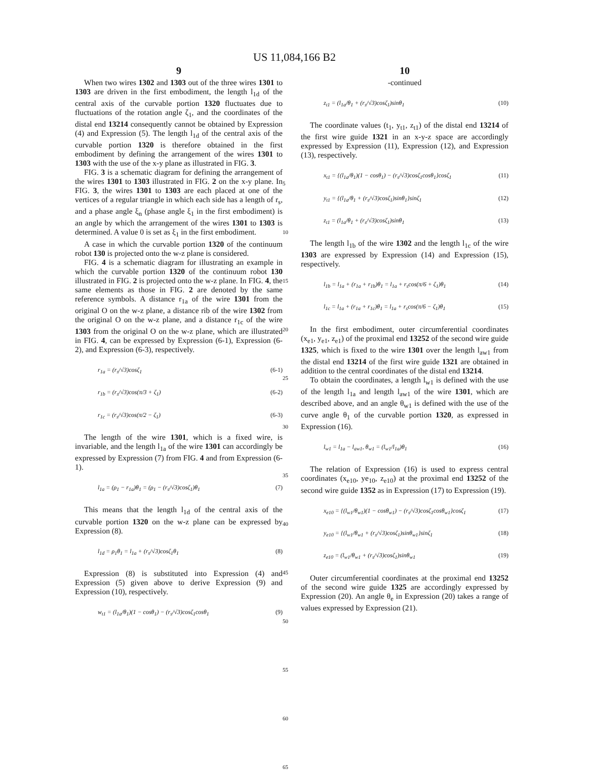US 11,084,166 B2
9
When two wires 1302 and 1303 out of the three wires 1301 to 1303 are driven in the first embodiment, the length l<sub>1d</sub> of the central axis of the curvable portion 1320 fluctuates due to fluctuations of the rotation angle ζ<sub>1</sub>, and the coordinates of the distal end 13214 consequently cannot be obtained by Expression (4) and Expression (5). The length l<sub>1d</sub> of the central axis of the curvable portion 1320 is therefore obtained in the first embodiment by defining the arrangement of the wires 1301 to 1303 with the use of the x-y plane as illustrated in FIG. 3.
FIG. 3 is a schematic diagram for defining the arrangement of the wires 1301 to 1303 illustrated in FIG. 2 on the x-y plane. In FIG. 3, the wires 1301 to 1303 are each placed at one of the vertices of a regular triangle in which each side has a length of r<sub>s</sub>, and a phase angle ξ<sub>n</sub> (phase angle ξ<sub>1</sub> in the first embodiment) is an angle by which the arrangement of the wires 1301 to 1303 is determined. A value 0 is set as ξ<sub>1</sub> in the first embodiment.
A case in which the curvable portion 1320 of the continuum robot 130 is projected onto the w-z plane is considered.
FIG. 4 is a schematic diagram for illustrating an example in which the curvable portion 1320 of the continuum robot 130 illustrated in FIG. 2 is projected onto the w-z plane. In FIG. 4, the same elements as those in FIG. 2 are denoted by the same reference symbols. A distance r<sub>1a</sub> of the wire 1301 from the original O on the w-z plane, a distance rib of the wire 1302 from the original O on the w-z plane, and a distance r<sub>1c</sub> of the wire 1303 from the original O on the w-z plane, which are illustrated in FIG. 4, can be expressed by Expression (6-1), Expression (6-2), and Expression (6-3), respectively.
r<sub>1a</sub> = (r<sub>s</sub>/√3)cosζ<sub>1</sub> (6-1)
r<sub>1b</sub> = (r<sub>s</sub>/√3)cos(π/3 + ζ<sub>1</sub>) (6-2)
r<sub>1c</sub> = (r<sub>s</sub>/√3)cos(π/2 − ζ<sub>1</sub>) (6-3)
The length of the wire 1301, which is a fixed wire, is invariable, and the length l<sub>1a</sub> of the wire 1301 can accordingly be expressed by Expression (7) from FIG. 4 and from Expression (6-1).
l<sub>1a</sub> = (ρ<sub>1</sub> − r<sub>1a</sub>)θ<sub>1</sub> = (ρ<sub>1</sub> − (r<sub>s</sub>/√3)cosζ<sub>1</sub>)θ<sub>1</sub> (7)
This means that the length l<sub>1d</sub> of the central axis of the curvable portion 1320 on the w-z plane can be expressed by Expression (8).
l<sub>1d</sub> = ρ<sub>1</sub>θ<sub>1</sub> = l<sub>1a</sub> + (r<sub>s</sub>/√3)cosζ<sub>1</sub>θ<sub>1</sub> (8)
Expression (8) is substituted into Expression (4) and Expression (5) given above to derive Expression (9) and Expression (10), respectively.
w<sub>t1</sub> = (l<sub>1a</sub>/θ<sub>1</sub>)(1 − cosθ<sub>1</sub>) − (r<sub>s</sub>/√3)cosζ<sub>1</sub>cosθ<sub>1</sub> (9)
5
10
15
20
25
30
35
40
45
50
55
60
65
10
-continued
z<sub>t1</sub> = (l<sub>1a</sub>/θ<sub>1</sub> + (r<sub>s</sub>/√3)cosζ<sub>1</sub>)sinθ<sub>1</sub> (10)
The coordinate values (t<sub>1</sub>, y<sub>t1</sub>, z<sub>t1</sub>) of the distal end 13214 of the first wire guide 1321 in an x-y-z space are accordingly expressed by Expression (11), Expression (12), and Expression (13), respectively.
x<sub>t1</sub> = {(l<sub>1a</sub>/θ<sub>1</sub>)(1 − cosθ<sub>1</sub>) − (r<sub>s</sub>/√3)cosζ<sub>1</sub>cosθ<sub>1</sub>}cosζ<sub>1</sub> (11)
y<sub>t1</sub> = {(l<sub>1a</sub>/θ<sub>1</sub> + (r<sub>s</sub>/√3)cosζ<sub>1</sub>)sinθ<sub>1</sub>}sinζ<sub>1</sub> (12)
z<sub>t1</sub> = (l<sub>1a</sub>/θ<sub>1</sub> + (r<sub>s</sub>/√3)cosζ<sub>1</sub>)sinθ<sub>1</sub> (13)
The length l<sub>1b</sub> of the wire 1302 and the length l<sub>1c</sub> of the wire 1303 are expressed by Expression (14) and Expression (15), respectively.
l<sub>1b</sub> = l<sub>1a</sub> + (r<sub>1a</sub> + r<sub>1b</sub>)θ<sub>1</sub> = l<sub>1a</sub> + r<sub>s</sub>cos(π/6 + ζ<sub>1</sub>)θ<sub>1</sub> (14)
l<sub>1c</sub> = l<sub>1a</sub> + (r<sub>1a</sub> + r<sub>1c</sub>)θ<sub>1</sub> = l<sub>1a</sub> + r<sub>s</sub>cos(π/6 − ζ<sub>1</sub>)θ<sub>1</sub> (15)
In the first embodiment, outer circumferential coordinates (x<sub>e1</sub>, y<sub>e1</sub>, z<sub>e1</sub>) of the proximal end 13252 of the second wire guide 1325, which is fixed to the wire 1301 over the length l<sub>aw1</sub> from the distal end 13214 of the first wire guide 1321 are obtained in addition to the central coordinates of the distal end 13214.
To obtain the coordinates, a length l<sub>w1</sub> is defined with the use of the length l<sub>1a</sub> and length l<sub>aw1</sub> of the wire 1301, which are described above, and an angle θ<sub>w1</sub> is defined with the use of the curve angle θ<sub>1</sub> of the curvable portion 1320, as expressed in Expression (16).
l<sub>w1</sub> = l<sub>1a</sub> − l<sub>aw1</sub>, θ<sub>w1</sub> = (l<sub>w1</sub>/l<sub>1a</sub>)θ<sub>1</sub> (16)
The relation of Expression (16) is used to express central coordinates (x<sub>e10</sub>, ye<sub>10</sub>, z<sub>e10</sub>) at the proximal end 13252 of the second wire guide 1352 as in Expression (17) to Expression (19).
x<sub>e10</sub> = {(l<sub>w1</sub>/θ<sub>w1</sub>)(1 − cosθ<sub>w1</sub>) − (r<sub>s</sub>/√3)cosζ<sub>1</sub>cosθ<sub>w1</sub>}cosζ<sub>1</sub> (17)
y<sub>e10</sub> = {(l<sub>w1</sub>/θ<sub>w1</sub> + (r<sub>s</sub>/√3)cosζ<sub>1</sub>)sinθ<sub>w1</sub>}sinζ<sub>1</sub> (18)
z<sub>e10</sub> = (l<sub>w1</sub>/θ<sub>w1</sub> + (r<sub>s</sub>/√3)cosζ<sub>1</sub>)sinθ<sub>w1</sub> (19)
Outer circumferential coordinates at the proximal end 13252 of the second wire guide 1325 are accordingly expressed by Expression (20). An angle θ<sub>e</sub> in Expression (20) takes a range of values expressed by Expression (21).